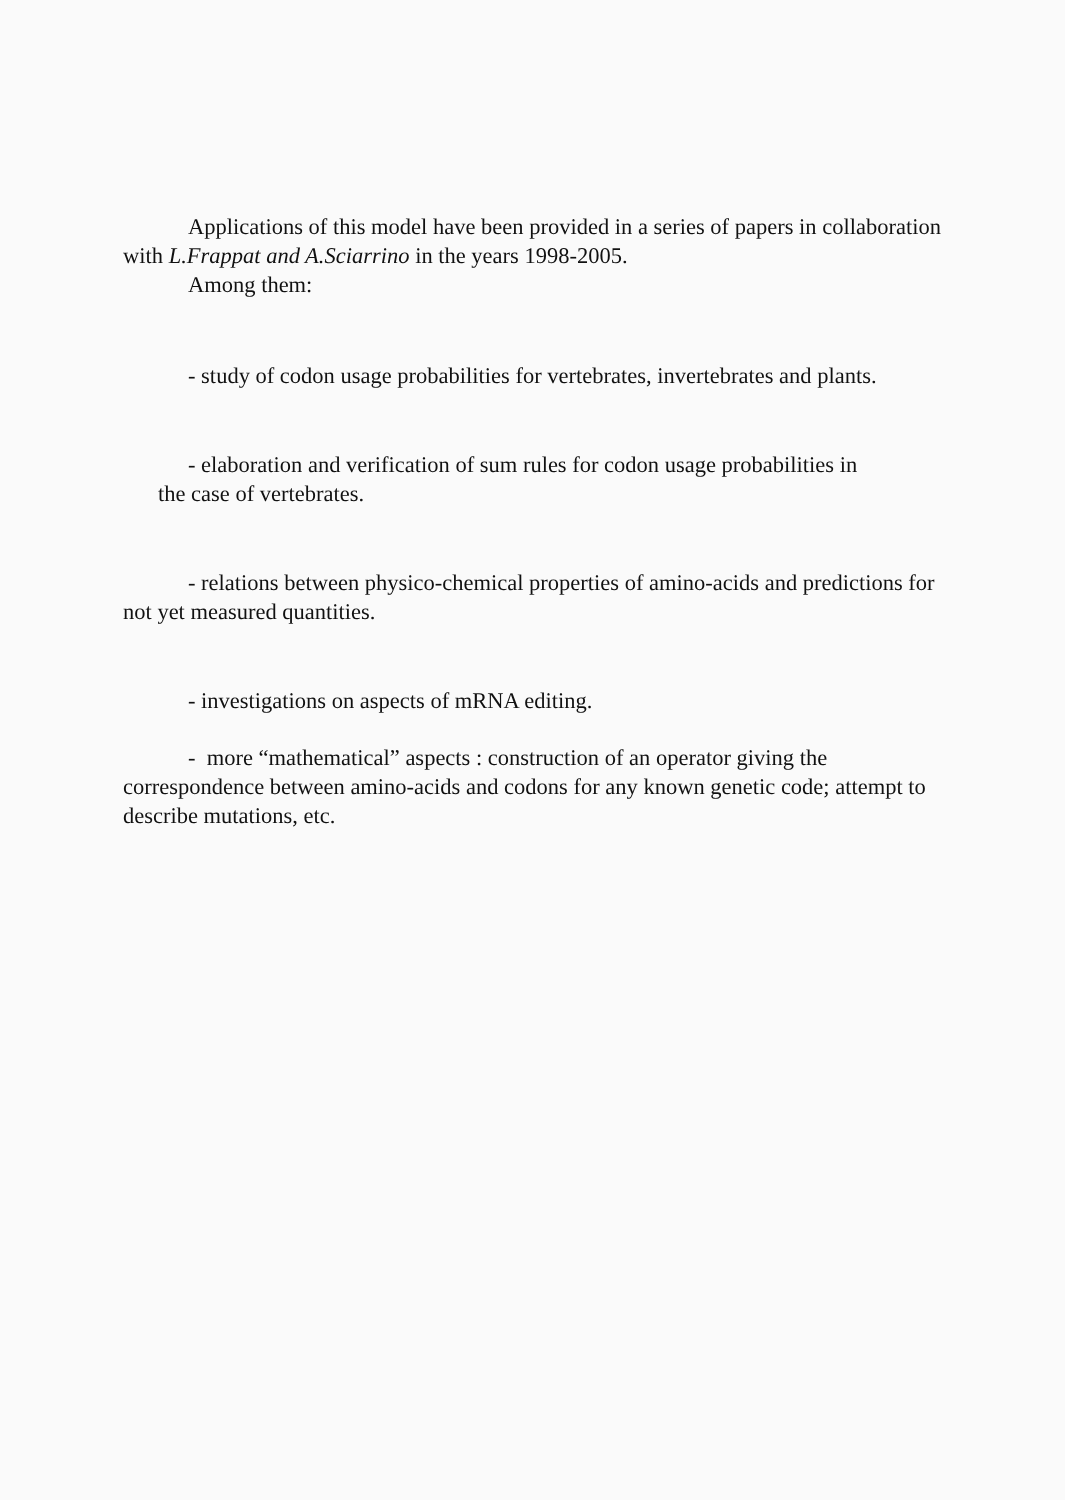Applications of this model have been provided in a series of papers in collaboration with L.Frappat and A.Sciarrino in the years 1998-2005.
Among them:
- study of codon usage probabilities for vertebrates, invertebrates and plants.
- elaboration and verification of sum rules for codon usage probabilities in
the case of vertebrates.
- relations between physico-chemical properties of amino-acids and predictions for not yet measured quantities.
- investigations on aspects of mRNA editing.
- more “mathematical” aspects : construction of an operator giving the correspondence between amino-acids and codons for any known genetic code; attempt to describe mutations, etc.